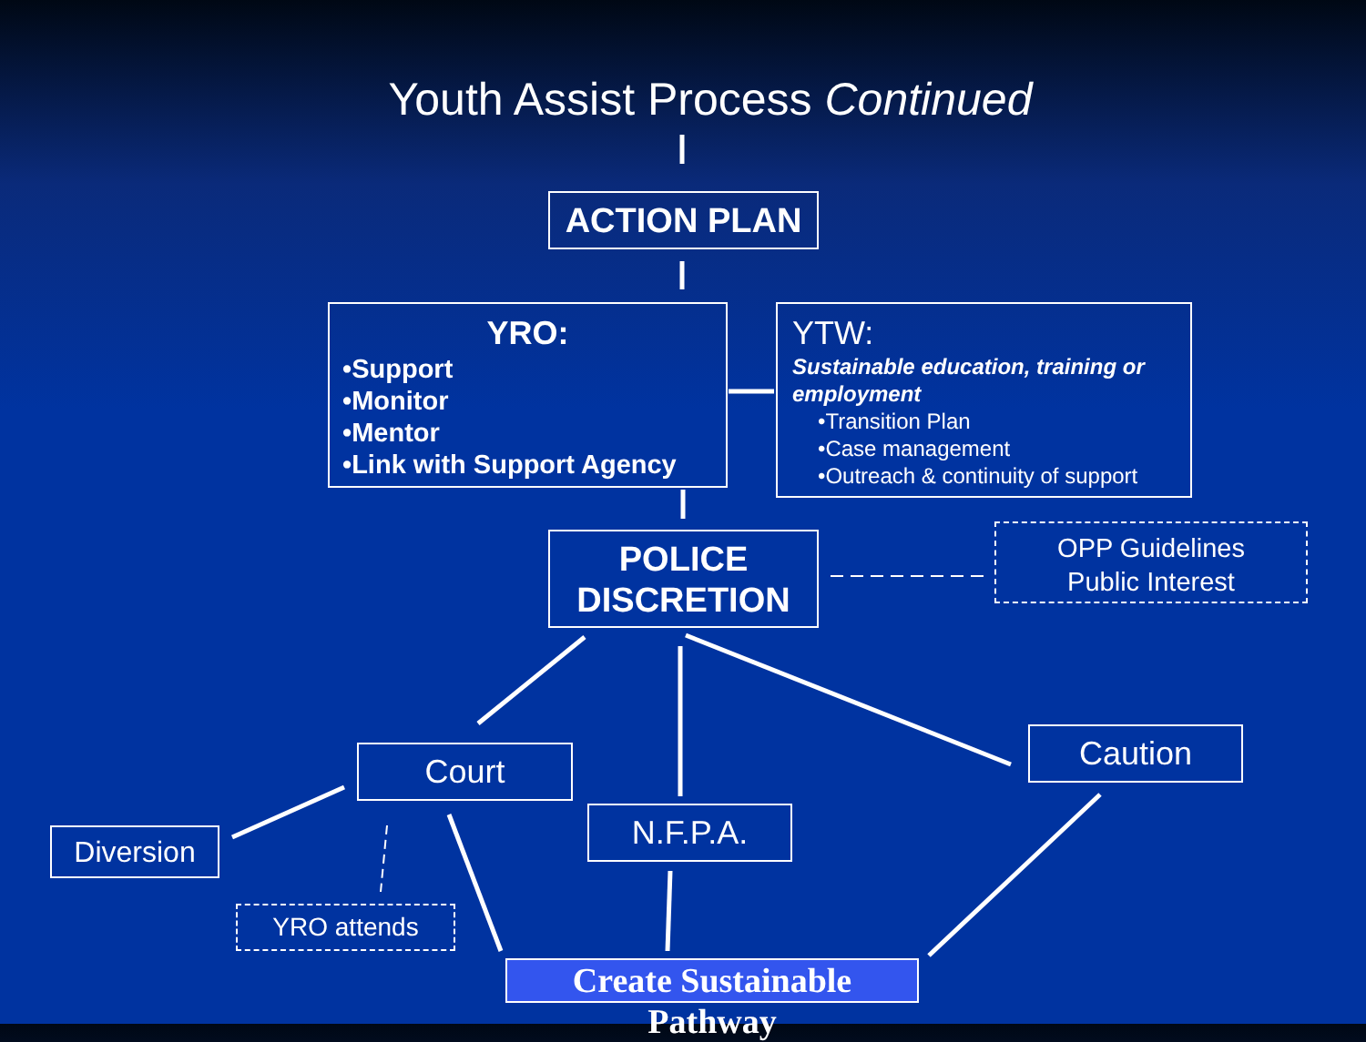Youth Assist Process Continued
ACTION PLAN
YRO:
•Support
•Monitor
•Mentor
•Link with Support Agency
YTW:
Sustainable education, training or employment
•Transition Plan
•Case management
•Outreach & continuity of support
POLICE
DISCRETION
OPP Guidelines
Public Interest
Court Caution
N.F.P.A.
Diversion
YRO attends
Create Sustainable Pathway